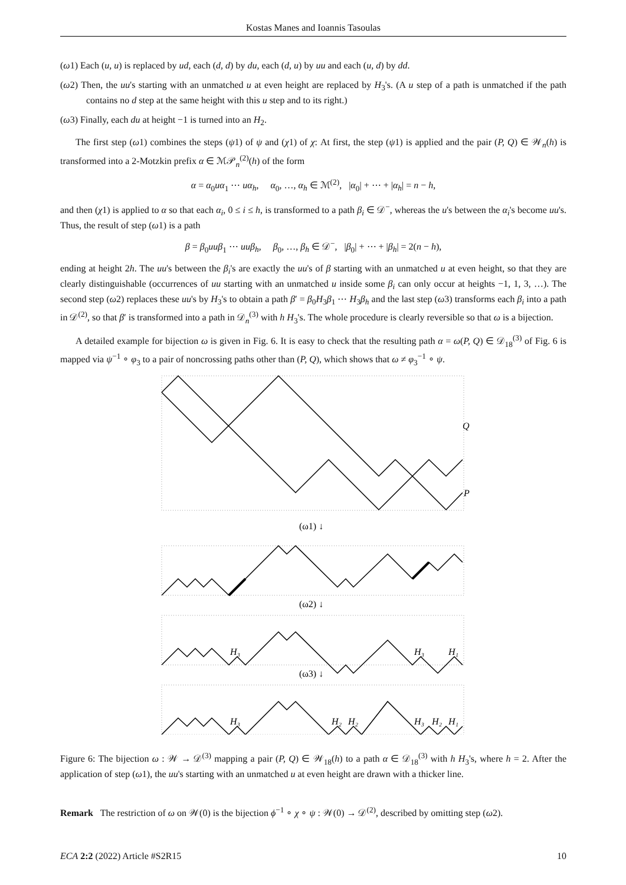Kostas Manes and Ioannis Tasoulas
(ω1) Each (u, u) is replaced by ud, each (d, d) by du, each (d, u) by uu and each (u, d) by dd.
(ω2) Then, the uu's starting with an unmatched u at even height are replaced by H<sub>3</sub>'s. (A u step of a path is unmatched if the path contains no d step at the same height with this u step and to its right.)
(ω3) Finally, each du at height −1 is turned into an H<sub>2</sub>.
The first step (ω1) combines the steps (ψ1) of ψ and (χ1) of χ: At first, the step (ψ1) is applied and the pair (P, Q) ∈ 𝒲<sub>n</sub>(h) is transformed into a 2-Motzkin prefix α ∈ ℳ𝒫<sub>n</sub><sup>(2)</sup>(h) of the form
α = α<sub>0</sub>uα<sub>1</sub> ⋯ uα<sub>h</sub>, α<sub>0</sub>, …, α<sub>h</sub> ∈ ℳ<sup>(2)</sup>, |α<sub>0</sub>| + ⋯ + |α<sub>h</sub>| = n − h,
and then (χ1) is applied to α so that each α<sub>i</sub>, 0 ≤ i ≤ h, is transformed to a path β<sub>i</sub> ∈ 𝒟<sup>−</sup>, whereas the u's between the α<sub>i</sub>'s become uu's. Thus, the result of step (ω1) is a path
β = β<sub>0</sub>uuβ<sub>1</sub> ⋯ uuβ<sub>h</sub>, β<sub>0</sub>, …, β<sub>h</sub> ∈ 𝒟<sup>−</sup>, |β<sub>0</sub>| + ⋯ + |β<sub>h</sub>| = 2(n − h),
ending at height 2h. The uu's between the β<sub>i</sub>'s are exactly the uu's of β starting with an unmatched u at even height, so that they are clearly distinguishable (occurrences of uu starting with an unmatched u inside some β<sub>i</sub> can only occur at heights −1, 1, 3, …). The second step (ω2) replaces these uu's by H<sub>3</sub>'s to obtain a path β′ = β<sub>0</sub>H<sub>3</sub>β<sub>1</sub> ⋯ H<sub>3</sub>β<sub>h</sub> and the last step (ω3) transforms each β<sub>i</sub> into a path in 𝒟<sup>(2)</sup>, so that β′ is transformed into a path in 𝒟<sub>n</sub><sup>(3)</sup> with h H<sub>3</sub>'s. The whole procedure is clearly reversible so that ω is a bijection.
A detailed example for bijection ω is given in Fig. 6. It is easy to check that the resulting path α = ω(P, Q) ∈ 𝒟<sub>18</sub><sup>(3)</sup> of Fig. 6 is mapped via ψ<sup>−1</sup> ∘ φ<sub>3</sub> to a pair of noncrossing paths other than (P, Q), which shows that ω ≠ φ<sub>3</sub><sup>−1</sup> ∘ ψ.
Q
P
(ω1) ↓
(ω2) ↓
(ω3) ↓
H₃
H₃
H₁
H₃
H₂
H₂
H₃
H₂
H₁
Figure 6: The bijection ω : 𝒲 → 𝒟<sup>(3)</sup> mapping a pair (P, Q) ∈ 𝒲<sub>18</sub>(h) to a path α ∈ 𝒟<sub>18</sub><sup>(3)</sup> with h H<sub>3</sub>'s, where h = 2. After the application of step (ω1), the uu's starting with an unmatched u at even height are drawn with a thicker line.
Remark The restriction of ω on 𝒲(0) is the bijection ϕ<sup>−1</sup> ∘ χ ∘ ψ : 𝒲(0) → 𝒟<sup>(2)</sup>, described by omitting step (ω2).
ECA 2:2 (2022) Article #S2R15 10